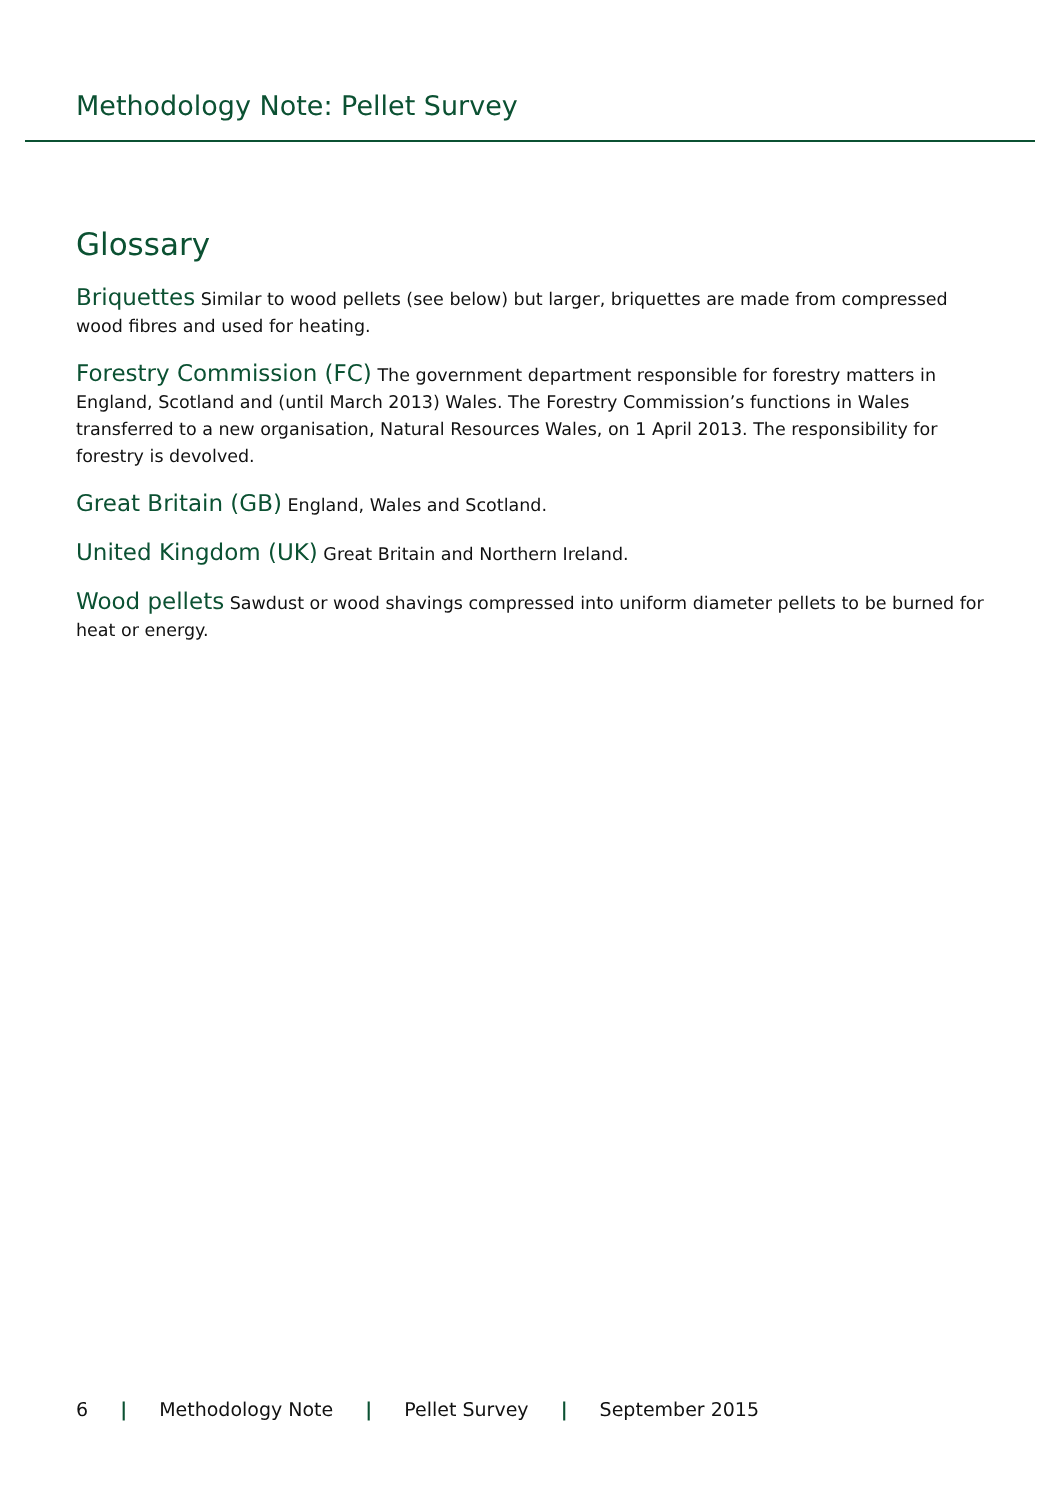Methodology Note: Pellet Survey
Glossary
Briquettes Similar to wood pellets (see below) but larger, briquettes are made from compressed wood fibres and used for heating.
Forestry Commission (FC) The government department responsible for forestry matters in England, Scotland and (until March 2013) Wales. The Forestry Commission’s functions in Wales transferred to a new organisation, Natural Resources Wales, on 1 April 2013. The responsibility for forestry is devolved.
Great Britain (GB) England, Wales and Scotland.
United Kingdom (UK) Great Britain and Northern Ireland.
Wood pellets Sawdust or wood shavings compressed into uniform diameter pellets to be burned for heat or energy.
6 | Methodology Note | Pellet Survey | September 2015